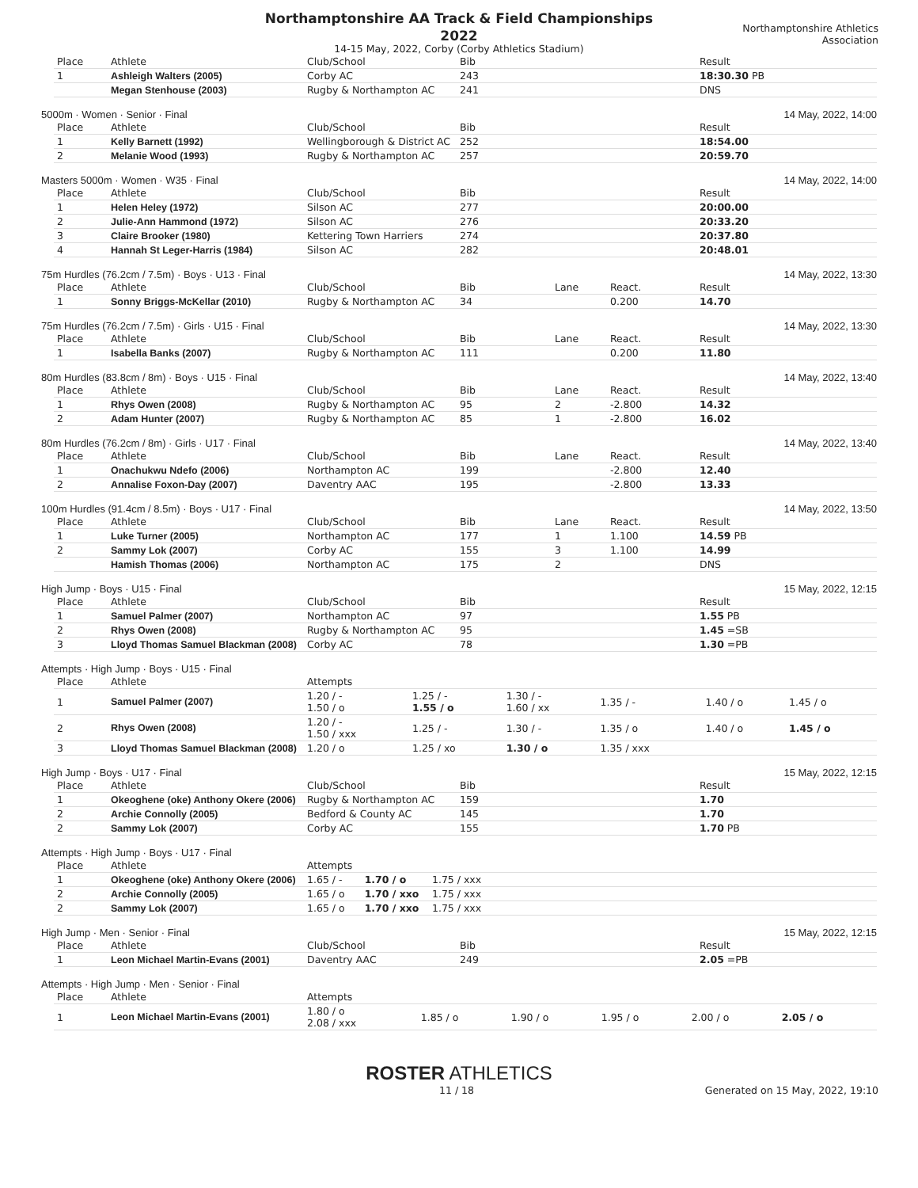Northamptonshire AA Track & Field Championships
2022
14-15 May, 2022, Corby (Corby Athletics Stadium)
Northamptonshire Athletics
Association
| Place | Athlete | Club/School | Bib | | | Result |
| --- | --- | --- | --- | --- | --- | --- |
| 1 | Ashleigh Walters (2005) | Corby AC | 243 | | | 18:30.30 PB |
| | Megan Stenhouse (2003) | Rugby & Northampton AC | 241 | | | DNS |
5000m · Women · Senior · Final 14 May, 2022, 14:00
| Place | Athlete | Club/School | Bib | | | Result |
| --- | --- | --- | --- | --- | --- | --- |
| 1 | Kelly Barnett (1992) | Wellingborough & District AC | 252 | | | 18:54.00 |
| 2 | Melanie Wood (1993) | Rugby & Northampton AC | 257 | | | 20:59.70 |
Masters 5000m · Women · W35 · Final 14 May, 2022, 14:00
| Place | Athlete | Club/School | Bib | | | Result |
| --- | --- | --- | --- | --- | --- | --- |
| 1 | Helen Heley (1972) | Silson AC | 277 | | | 20:00.00 |
| 2 | Julie-Ann Hammond (1972) | Silson AC | 276 | | | 20:33.20 |
| 3 | Claire Brooker (1980) | Kettering Town Harriers | 274 | | | 20:37.80 |
| 4 | Hannah St Leger-Harris (1984) | Silson AC | 282 | | | 20:48.01 |
75m Hurdles (76.2cm / 7.5m) · Boys · U13 · Final 14 May, 2022, 13:30
| Place | Athlete | Club/School | Bib | Lane | React. | Result |
| --- | --- | --- | --- | --- | --- | --- |
| 1 | Sonny Briggs-McKellar (2010) | Rugby & Northampton AC | 34 | | 0.200 | 14.70 |
75m Hurdles (76.2cm / 7.5m) · Girls · U15 · Final 14 May, 2022, 13:30
| Place | Athlete | Club/School | Bib | Lane | React. | Result |
| --- | --- | --- | --- | --- | --- | --- |
| 1 | Isabella Banks (2007) | Rugby & Northampton AC | 111 | | 0.200 | 11.80 |
80m Hurdles (83.8cm / 8m) · Boys · U15 · Final 14 May, 2022, 13:40
| Place | Athlete | Club/School | Bib | Lane | React. | Result |
| --- | --- | --- | --- | --- | --- | --- |
| 1 | Rhys Owen (2008) | Rugby & Northampton AC | 95 | 2 | -2.800 | 14.32 |
| 2 | Adam Hunter (2007) | Rugby & Northampton AC | 85 | 1 | -2.800 | 16.02 |
80m Hurdles (76.2cm / 8m) · Girls · U17 · Final 14 May, 2022, 13:40
| Place | Athlete | Club/School | Bib | Lane | React. | Result |
| --- | --- | --- | --- | --- | --- | --- |
| 1 | Onachukwu Ndefo (2006) | Northampton AC | 199 | | -2.800 | 12.40 |
| 2 | Annalise Foxon-Day (2007) | Daventry AAC | 195 | | -2.800 | 13.33 |
100m Hurdles (91.4cm / 8.5m) · Boys · U17 · Final 14 May, 2022, 13:50
| Place | Athlete | Club/School | Bib | Lane | React. | Result |
| --- | --- | --- | --- | --- | --- | --- |
| 1 | Luke Turner (2005) | Northampton AC | 177 | 1 | 1.100 | 14.59 PB |
| 2 | Sammy Lok (2007) | Corby AC | 155 | 3 | 1.100 | 14.99 |
| | Hamish Thomas (2006) | Northampton AC | 175 | 2 | | DNS |
High Jump · Boys · U15 · Final 15 May, 2022, 12:15
| Place | Athlete | Club/School | Bib | | | Result |
| --- | --- | --- | --- | --- | --- | --- |
| 1 | Samuel Palmer (2007) | Northampton AC | 97 | | | 1.55 PB |
| 2 | Rhys Owen (2008) | Rugby & Northampton AC | 95 | | | 1.45 =SB |
| 3 | Lloyd Thomas Samuel Blackman (2008) | Corby AC | 78 | | | 1.30 =PB |
Attempts · High Jump · Boys · U15 · Final
| Place | Athlete | Attempts | | | | | |
| --- | --- | --- | --- | --- | --- | --- | --- |
| 1 | Samuel Palmer (2007) | 1.20 / - 1.50 / o | 1.25 / - 1.55 / o | 1.30 / - 1.60 / xx | 1.35 / - | 1.40 / o | 1.45 / o |
| 2 | Rhys Owen (2008) | 1.20 / - 1.50 / xxx | 1.25 / - | 1.30 / - | 1.35 / o | 1.40 / o | 1.45 / o |
| 3 | Lloyd Thomas Samuel Blackman (2008) | 1.20 / o | 1.25 / xo | 1.30 / o | 1.35 / xxx | | |
High Jump · Boys · U17 · Final 15 May, 2022, 12:15
| Place | Athlete | Club/School | Bib | | | Result |
| --- | --- | --- | --- | --- | --- | --- |
| 1 | Okeoghene (oke) Anthony Okere (2006) | Rugby & Northampton AC | 159 | | | 1.70 |
| 2 | Archie Connolly (2005) | Bedford & County AC | 145 | | | 1.70 |
| 2 | Sammy Lok (2007) | Corby AC | 155 | | | 1.70 PB |
Attempts · High Jump · Boys · U17 · Final
| Place | Athlete | Attempts | | | |
| --- | --- | --- | --- | --- | --- |
| 1 | Okeoghene (oke) Anthony Okere (2006) | 1.65 / - | 1.70 / o | 1.75 / xxx | |
| 2 | Archie Connolly (2005) | 1.65 / o | 1.70 / xxo | 1.75 / xxx | |
| 2 | Sammy Lok (2007) | 1.65 / o | 1.70 / xxo | 1.75 / xxx | |
High Jump · Men · Senior · Final 15 May, 2022, 12:15
| Place | Athlete | Club/School | Bib | | | Result |
| --- | --- | --- | --- | --- | --- | --- |
| 1 | Leon Michael Martin-Evans (2001) | Daventry AAC | 249 | | | 2.05 =PB |
Attempts · High Jump · Men · Senior · Final
| Place | Athlete | Attempts | | | | | |
| --- | --- | --- | --- | --- | --- | --- | --- |
| 1 | Leon Michael Martin-Evans (2001) | 1.80 / o 2.08 / xxx | 1.85 / o | 1.90 / o | 1.95 / o | 2.00 / o | 2.05 / o |
ROSTER ATHLETICS
11 / 18 Generated on 15 May, 2022, 19:10